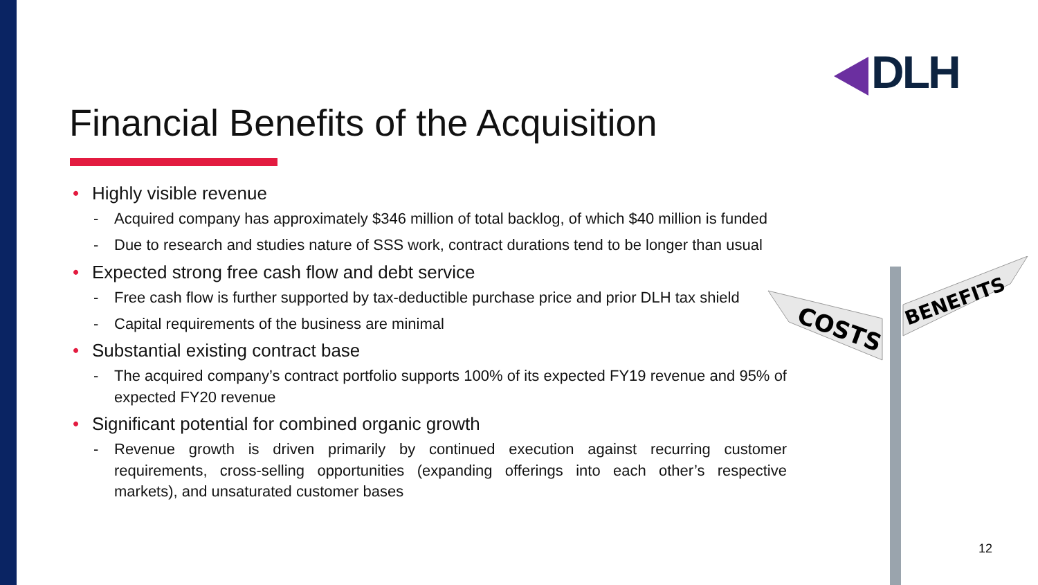DLH
Financial Benefits of the Acquisition
• Highly visible revenue
- Acquired company has approximately $346 million of total backlog, of which $40 million is funded
- Due to research and studies nature of SSS work, contract durations tend to be longer than usual
• Expected strong free cash flow and debt service
- Free cash flow is further supported by tax-deductible purchase price and prior DLH tax shield
- Capital requirements of the business are minimal
• Substantial existing contract base
- The acquired company’s contract portfolio supports 100% of its expected FY19 revenue and 95% of expected FY20 revenue
• Significant potential for combined organic growth
- Revenue growth is driven primarily by continued execution against recurring customer requirements, cross-selling opportunities (expanding offerings into each other’s respective markets), and unsaturated customer bases
COSTS
BENEFITS
12